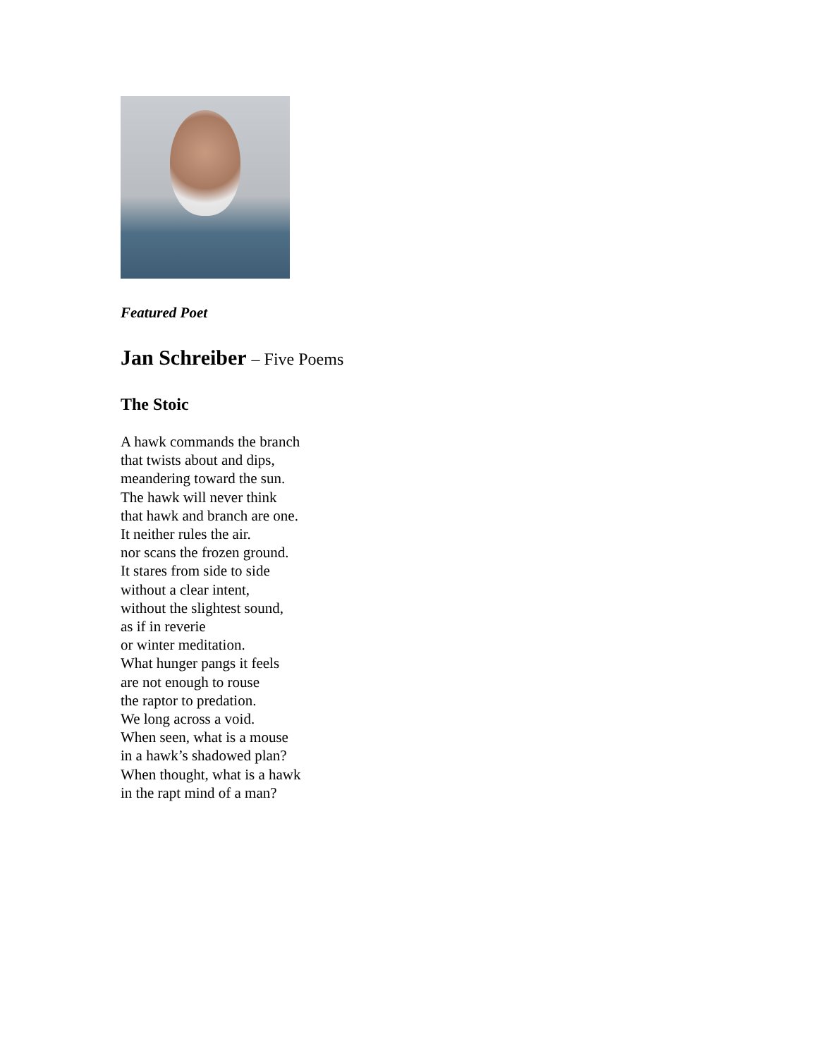Featured Poet
Jan Schreiber – Five Poems
The Stoic
A hawk commands the branch
that twists about and dips,
meandering toward the sun.
The hawk will never think
that hawk and branch are one.
It neither rules the air.
nor scans the frozen ground.
It stares from side to side
without a clear intent,
without the slightest sound,
as if in reverie
or winter meditation.
What hunger pangs it feels
are not enough to rouse
the raptor to predation.
We long across a void.
When seen, what is a mouse
in a hawk’s shadowed plan?
When thought, what is a hawk
in the rapt mind of a man?